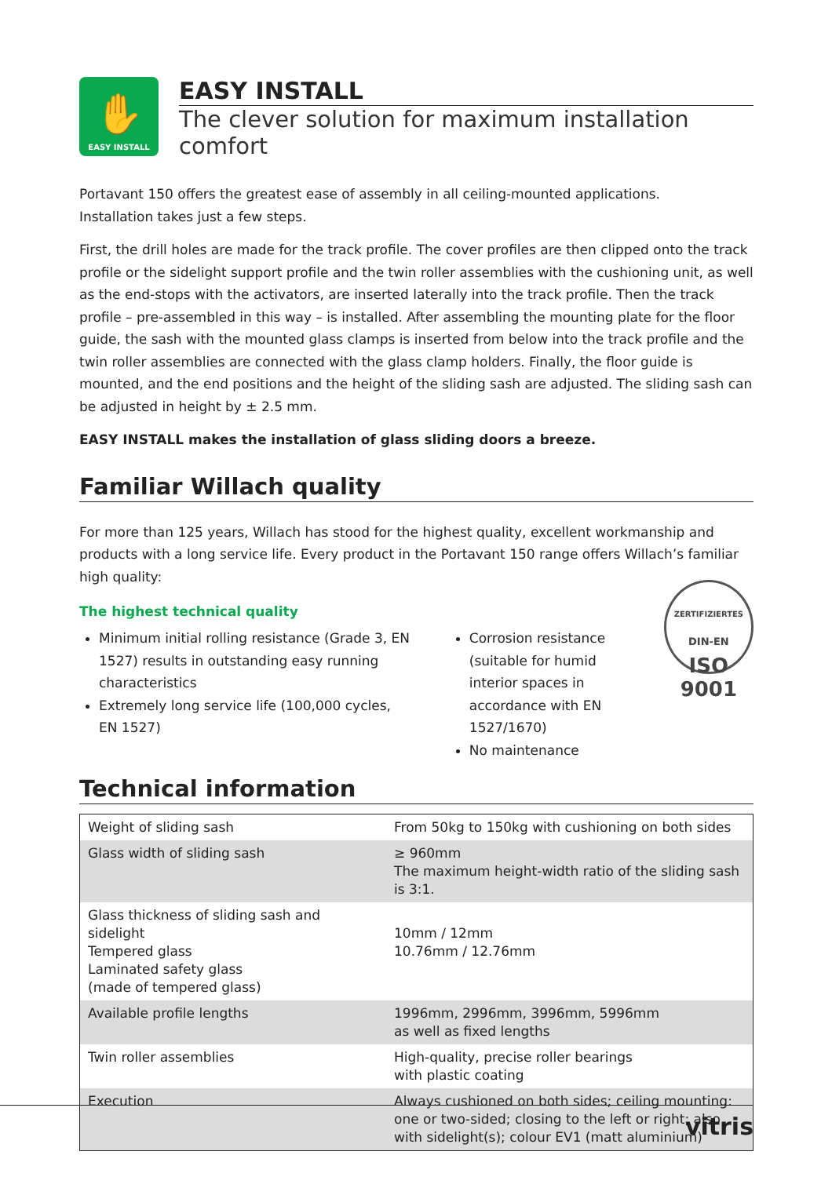✋
EASY INSTALL
EASY INSTALL
The clever solution for maximum installation comfort
Portavant 150 offers the greatest ease of assembly in all ceiling-mounted applications.
Installation takes just a few steps.
First, the drill holes are made for the track profile. The cover profiles are then clipped onto the track profile or the sidelight support profile and the twin roller assemblies with the cushioning unit, as well as the end-stops with the activators, are inserted laterally into the track profile. Then the track profile – pre-assembled in this way – is installed. After assembling the mounting plate for the floor guide, the sash with the mounted glass clamps is inserted from below into the track profile and the twin roller assemblies are connected with the glass clamp holders. Finally, the floor guide is mounted, and the end positions and the height of the sliding sash are adjusted. The sliding sash can be adjusted in height by ± 2.5 mm.
EASY INSTALL makes the installation of glass sliding doors a breeze.
Familiar Willach quality
For more than 125 years, Willach has stood for the highest quality, excellent workmanship and products with a long service life. Every product in the Portavant 150 range offers Willach’s familiar high quality:
The highest technical quality
Minimum initial rolling resistance (Grade 3, EN 1527) results in outstanding easy running characteristics
Extremely long service life (100,000 cycles, EN 1527)
Corrosion resistance (suitable for humid interior spaces in accordance with EN 1527/1670)
No maintenance
ZERTIFIZIERTES
DIN-EN
ISO 9001
Technical information
| Weight of sliding sash | From 50kg to 150kg with cushioning on both sides |
| Glass width of sliding sash | ≥ 960mm The maximum height-width ratio of the sliding sash is 3:1. |
| Glass thickness of sliding sash and sidelight Tempered glass Laminated safety glass (made of tempered glass) | 10mm / 12mm 10.76mm / 12.76mm |
| Available profile lengths | 1996mm, 2996mm, 3996mm, 5996mm as well as fixed lengths |
| Twin roller assemblies | High-quality, precise roller bearings with plastic coating |
| Execution | Always cushioned on both sides; ceiling mounting: one or two-sided; closing to the left or right; also with sidelight(s); colour EV1 (matt aluminium) |
vitris